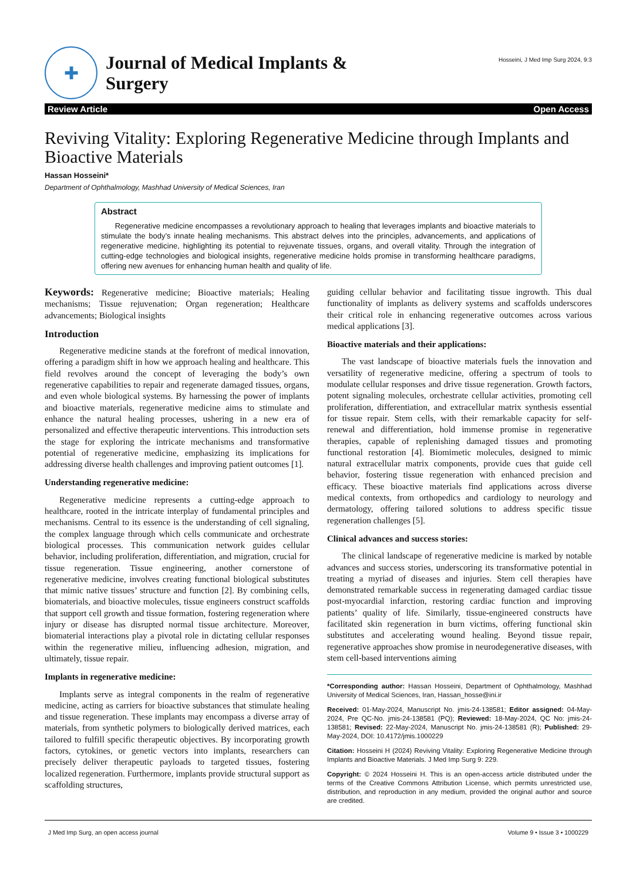✚
Journal of Medical Implants &
Surgery
Hosseini, J Med Imp Surg 2024, 9:3
Review Article Open Access
Reviving Vitality: Exploring Regenerative Medicine through Implants and Bioactive Materials
Hassan Hosseini*
Department of Ophthalmology, Mashhad University of Medical Sciences, Iran
Abstract
Regenerative medicine encompasses a revolutionary approach to healing that leverages implants and bioactive materials to stimulate the body’s innate healing mechanisms. This abstract delves into the principles, advancements, and applications of regenerative medicine, highlighting its potential to rejuvenate tissues, organs, and overall vitality. Through the integration of cutting-edge technologies and biological insights, regenerative medicine holds promise in transforming healthcare paradigms, offering new avenues for enhancing human health and quality of life.
Keywords: Regenerative medicine; Bioactive materials; Healing mechanisms; Tissue rejuvenation; Organ regeneration; Healthcare advancements; Biological insights
Introduction
Regenerative medicine stands at the forefront of medical innovation, offering a paradigm shift in how we approach healing and healthcare. This field revolves around the concept of leveraging the body’s own regenerative capabilities to repair and regenerate damaged tissues, organs, and even whole biological systems. By harnessing the power of implants and bioactive materials, regenerative medicine aims to stimulate and enhance the natural healing processes, ushering in a new era of personalized and effective therapeutic interventions. This introduction sets the stage for exploring the intricate mechanisms and transformative potential of regenerative medicine, emphasizing its implications for addressing diverse health challenges and improving patient outcomes [1].
Understanding regenerative medicine:
Regenerative medicine represents a cutting-edge approach to healthcare, rooted in the intricate interplay of fundamental principles and mechanisms. Central to its essence is the understanding of cell signaling, the complex language through which cells communicate and orchestrate biological processes. This communication network guides cellular behavior, including proliferation, differentiation, and migration, crucial for tissue regeneration. Tissue engineering, another cornerstone of regenerative medicine, involves creating functional biological substitutes that mimic native tissues’ structure and function [2]. By combining cells, biomaterials, and bioactive molecules, tissue engineers construct scaffolds that support cell growth and tissue formation, fostering regeneration where injury or disease has disrupted normal tissue architecture. Moreover, biomaterial interactions play a pivotal role in dictating cellular responses within the regenerative milieu, influencing adhesion, migration, and ultimately, tissue repair.
Implants in regenerative medicine:
Implants serve as integral components in the realm of regenerative medicine, acting as carriers for bioactive substances that stimulate healing and tissue regeneration. These implants may encompass a diverse array of materials, from synthetic polymers to biologically derived matrices, each tailored to fulfill specific therapeutic objectives. By incorporating growth factors, cytokines, or genetic vectors into implants, researchers can precisely deliver therapeutic payloads to targeted tissues, fostering localized regeneration. Furthermore, implants provide structural support as scaffolding structures,
guiding cellular behavior and facilitating tissue ingrowth. This dual functionality of implants as delivery systems and scaffolds underscores their critical role in enhancing regenerative outcomes across various medical applications [3].
Bioactive materials and their applications:
The vast landscape of bioactive materials fuels the innovation and versatility of regenerative medicine, offering a spectrum of tools to modulate cellular responses and drive tissue regeneration. Growth factors, potent signaling molecules, orchestrate cellular activities, promoting cell proliferation, differentiation, and extracellular matrix synthesis essential for tissue repair. Stem cells, with their remarkable capacity for self-renewal and differentiation, hold immense promise in regenerative therapies, capable of replenishing damaged tissues and promoting functional restoration [4]. Biomimetic molecules, designed to mimic natural extracellular matrix components, provide cues that guide cell behavior, fostering tissue regeneration with enhanced precision and efficacy. These bioactive materials find applications across diverse medical contexts, from orthopedics and cardiology to neurology and dermatology, offering tailored solutions to address specific tissue regeneration challenges [5].
Clinical advances and success stories:
The clinical landscape of regenerative medicine is marked by notable advances and success stories, underscoring its transformative potential in treating a myriad of diseases and injuries. Stem cell therapies have demonstrated remarkable success in regenerating damaged cardiac tissue post-myocardial infarction, restoring cardiac function and improving patients’ quality of life. Similarly, tissue-engineered constructs have facilitated skin regeneration in burn victims, offering functional skin substitutes and accelerating wound healing. Beyond tissue repair, regenerative approaches show promise in neurodegenerative diseases, with stem cell-based interventions aiming
*Corresponding author: Hassan Hosseini, Department of Ophthalmology, Mashhad University of Medical Sciences, Iran, Hassan_hosse@ini.ir
Received: 01-May-2024, Manuscript No. jmis-24-138581; Editor assigned: 04-May-2024, Pre QC-No. jmis-24-138581 (PQ); Reviewed: 18-May-2024, QC No: jmis-24-138581; Revised: 22-May-2024, Manuscript No. jmis-24-138581 (R); Published: 29-May-2024, DOI: 10.4172/jmis.1000229
Citation: Hosseini H (2024) Reviving Vitality: Exploring Regenerative Medicine through Implants and Bioactive Materials. J Med Imp Surg 9: 229.
Copyright: © 2024 Hosseini H. This is an open-access article distributed under the terms of the Creative Commons Attribution License, which permits unrestricted use, distribution, and reproduction in any medium, provided the original author and source are credited.
J Med Imp Surg, an open access journal Volume 9 • Issue 3 • 1000229